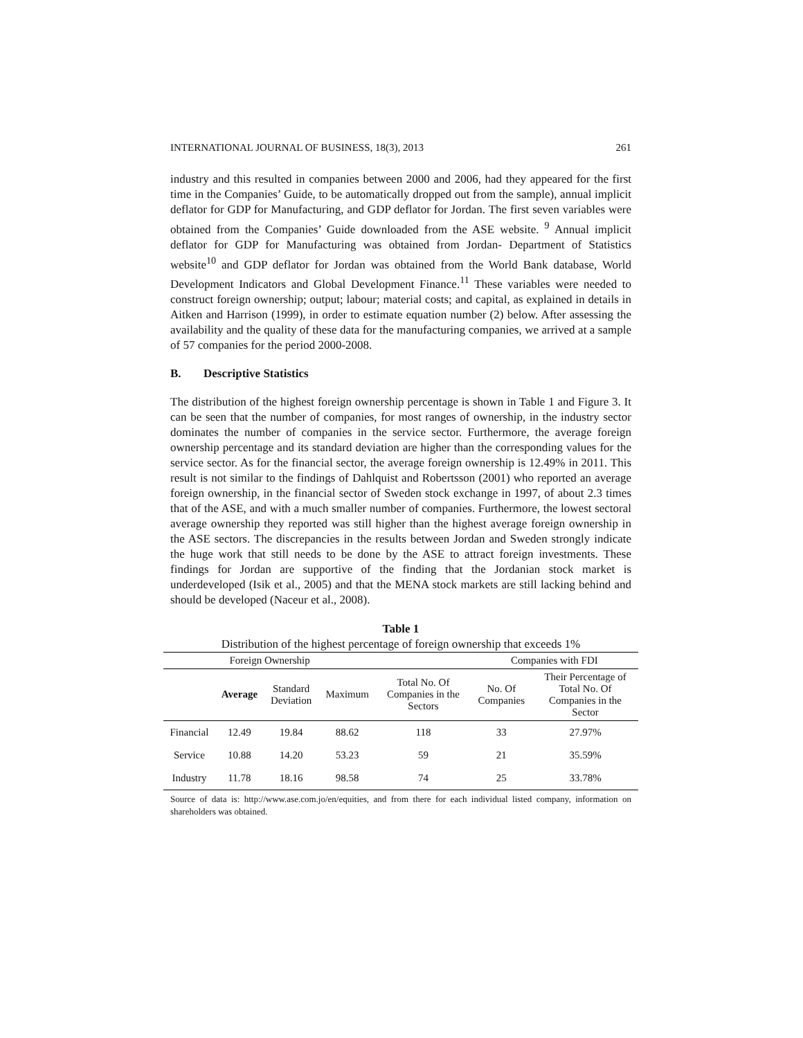INTERNATIONAL JOURNAL OF BUSINESS, 18(3), 2013 261
industry and this resulted in companies between 2000 and 2006, had they appeared for the first time in the Companies’ Guide, to be automatically dropped out from the sample), annual implicit deflator for GDP for Manufacturing, and GDP deflator for Jordan. The first seven variables were obtained from the Companies’ Guide downloaded from the ASE website. <sup>9</sup> Annual implicit deflator for GDP for Manufacturing was obtained from Jordan- Department of Statistics website<sup>10</sup> and GDP deflator for Jordan was obtained from the World Bank database, World Development Indicators and Global Development Finance.<sup>11</sup> These variables were needed to construct foreign ownership; output; labour; material costs; and capital, as explained in details in Aitken and Harrison (1999), in order to estimate equation number (2) below. After assessing the availability and the quality of these data for the manufacturing companies, we arrived at a sample of 57 companies for the period 2000-2008.
B. Descriptive Statistics
The distribution of the highest foreign ownership percentage is shown in Table 1 and Figure 3. It can be seen that the number of companies, for most ranges of ownership, in the industry sector dominates the number of companies in the service sector. Furthermore, the average foreign ownership percentage and its standard deviation are higher than the corresponding values for the service sector. As for the financial sector, the average foreign ownership is 12.49% in 2011. This result is not similar to the findings of Dahlquist and Robertsson (2001) who reported an average foreign ownership, in the financial sector of Sweden stock exchange in 1997, of about 2.3 times that of the ASE, and with a much smaller number of companies. Furthermore, the lowest sectoral average ownership they reported was still higher than the highest average foreign ownership in the ASE sectors. The discrepancies in the results between Jordan and Sweden strongly indicate the huge work that still needs to be done by the ASE to attract foreign investments. These findings for Jordan are supportive of the finding that the Jordanian stock market is underdeveloped (Isik et al., 2005) and that the MENA stock markets are still lacking behind and should be developed (Naceur et al., 2008).
Table 1
Distribution of the highest percentage of foreign ownership that exceeds 1%
| Foreign Ownership | | | | | Companies with FDI | |
| --- | --- | --- | --- | --- | --- | --- |
| | Average | Standard Deviation | Maximum | Total No. Of Companies in the Sectors | No. Of Companies | Their Percentage of Total No. Of Companies in the Sector |
| Financial | 12.49 | 19.84 | 88.62 | 118 | 33 | 27.97% |
| Service | 10.88 | 14.20 | 53.23 | 59 | 21 | 35.59% |
| Industry | 11.78 | 18.16 | 98.58 | 74 | 25 | 33.78% |
Source of data is: http://www.ase.com.jo/en/equities, and from there for each individual listed company, information on shareholders was obtained.